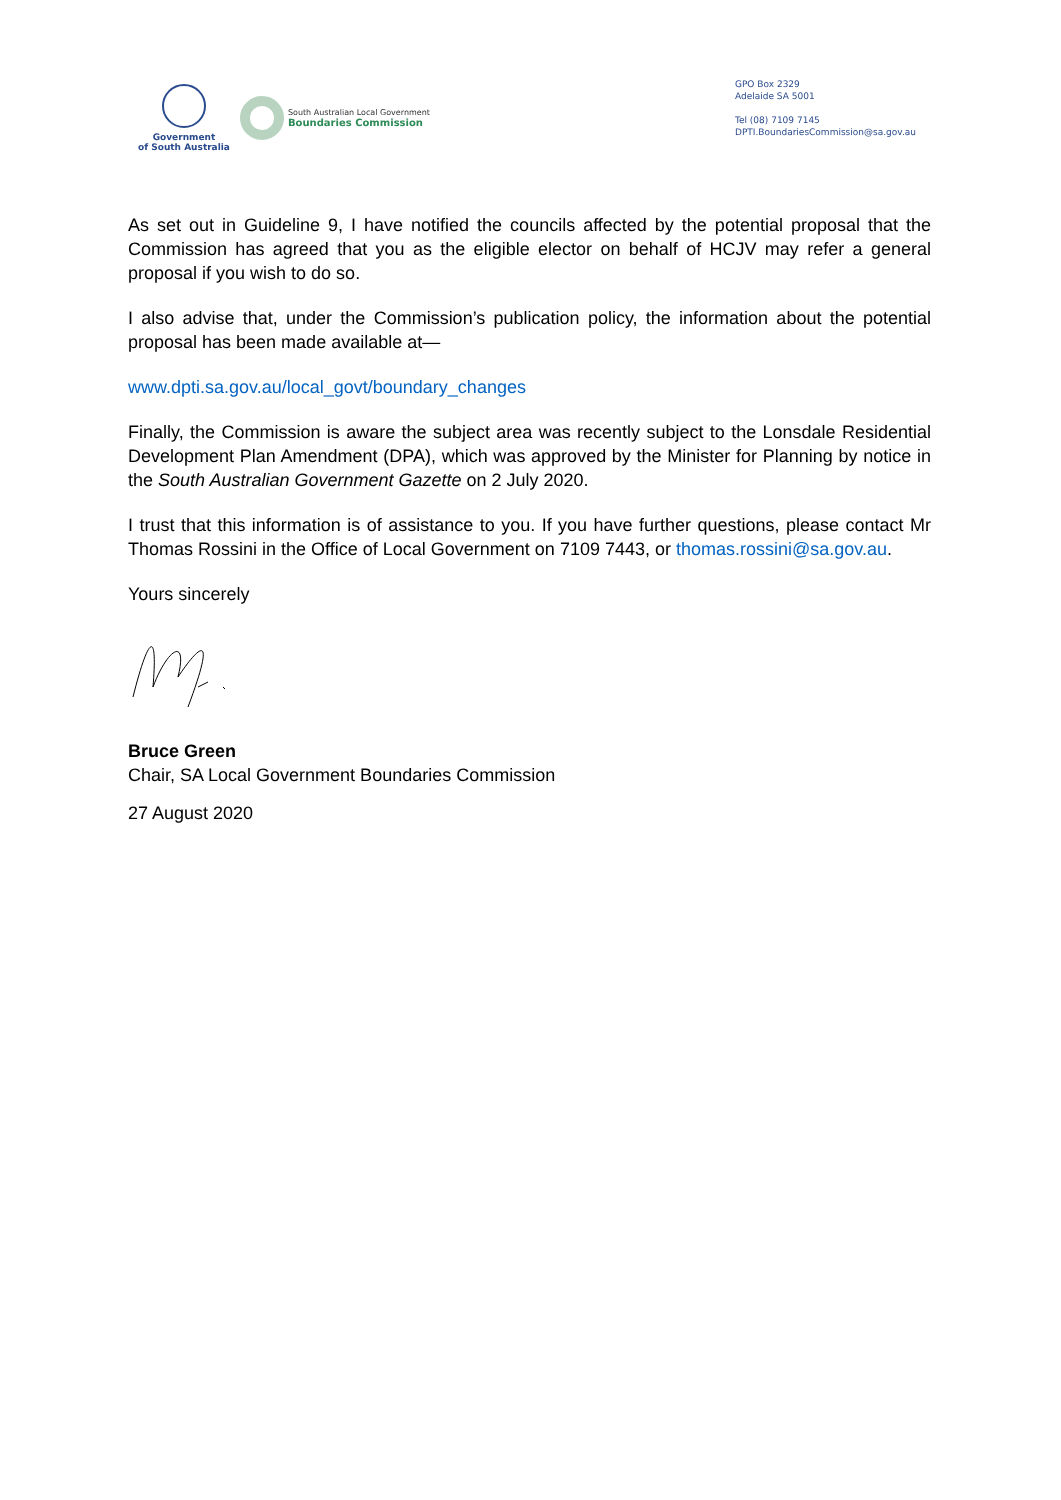Government
of South Australia
South Australian Local Government
Boundaries Commission
GPO Box 2329
Adelaide SA 5001
Tel (08) 7109 7145
DPTI.BoundariesCommission@sa.gov.au
As set out in Guideline 9, I have notified the councils affected by the potential proposal that the Commission has agreed that you as the eligible elector on behalf of HCJV may refer a general proposal if you wish to do so.
I also advise that, under the Commission’s publication policy, the information about the potential proposal has been made available at—
www.dpti.sa.gov.au/local_govt/boundary_changes
Finally, the Commission is aware the subject area was recently subject to the Lonsdale Residential Development Plan Amendment (DPA), which was approved by the Minister for Planning by notice in the South Australian Government Gazette on 2 July 2020.
I trust that this information is of assistance to you. If you have further questions, please contact Mr Thomas Rossini in the Office of Local Government on 7109 7443, or thomas.rossini@sa.gov.au.
Yours sincerely
Bruce Green
Chair, SA Local Government Boundaries Commission
27 August 2020